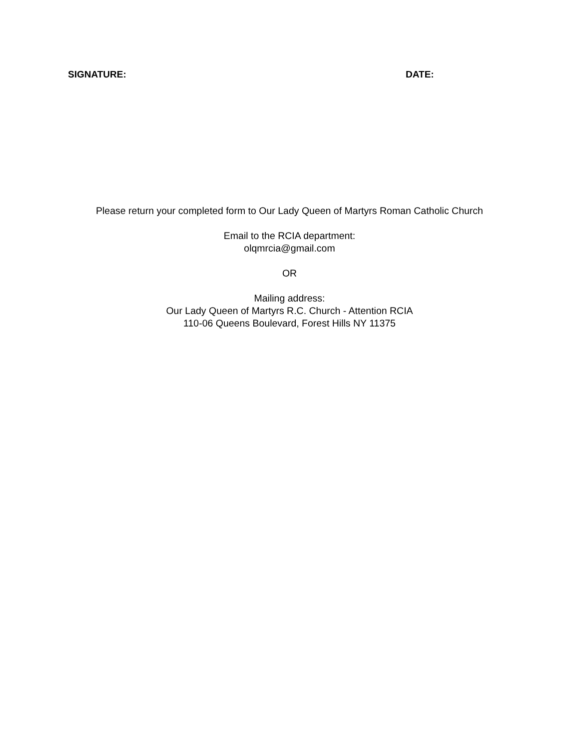SIGNATURE: DATE:
Please return your completed form to Our Lady Queen of Martyrs Roman Catholic Church
Email to the RCIA department:
olqmrcia@gmail.com
OR
Mailing address:
Our Lady Queen of Martyrs R.C. Church - Attention RCIA
110-06 Queens Boulevard, Forest Hills NY 11375